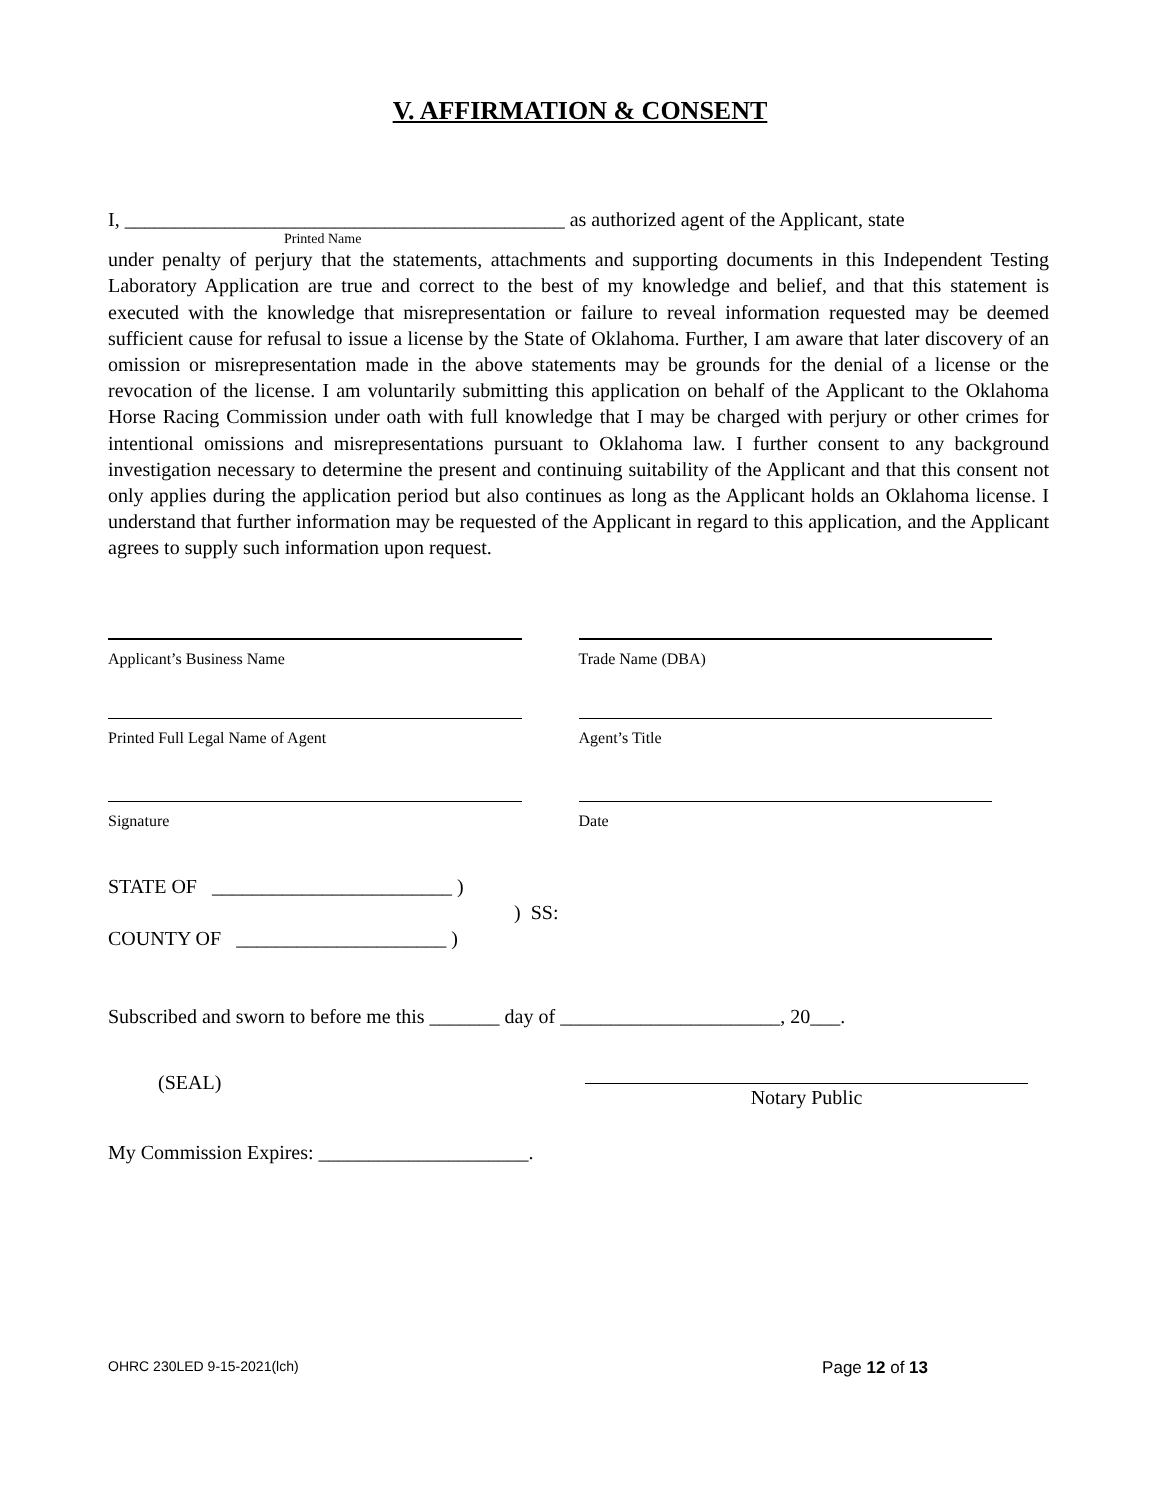V. AFFIRMATION & CONSENT
I, ____________________________________________ as authorized agent of the Applicant, state
Printed Name
under penalty of perjury that the statements, attachments and supporting documents in this Independent Testing Laboratory Application are true and correct to the best of my knowledge and belief, and that this statement is executed with the knowledge that misrepresentation or failure to reveal information requested may be deemed sufficient cause for refusal to issue a license by the State of Oklahoma. Further, I am aware that later discovery of an omission or misrepresentation made in the above statements may be grounds for the denial of a license or the revocation of the license. I am voluntarily submitting this application on behalf of the Applicant to the Oklahoma Horse Racing Commission under oath with full knowledge that I may be charged with perjury or other crimes for intentional omissions and misrepresentations pursuant to Oklahoma law. I further consent to any background investigation necessary to determine the present and continuing suitability of the Applicant and that this consent not only applies during the application period but also continues as long as the Applicant holds an Oklahoma license. I understand that further information may be requested of the Applicant in regard to this application, and the Applicant agrees to supply such information upon request.
Applicant’s Business Name Trade Name (DBA)
Printed Full Legal Name of Agent Agent’s Title
Signature Date
STATE OF ________________________ )
) SS:
COUNTY OF _____________________ )
Subscribed and sworn to before me this _______ day of ______________________, 20___.
(SEAL) Notary Public
My Commission Expires: _____________________.
OHRC 230LED 9-15-2021(lch) Page 12 of 13